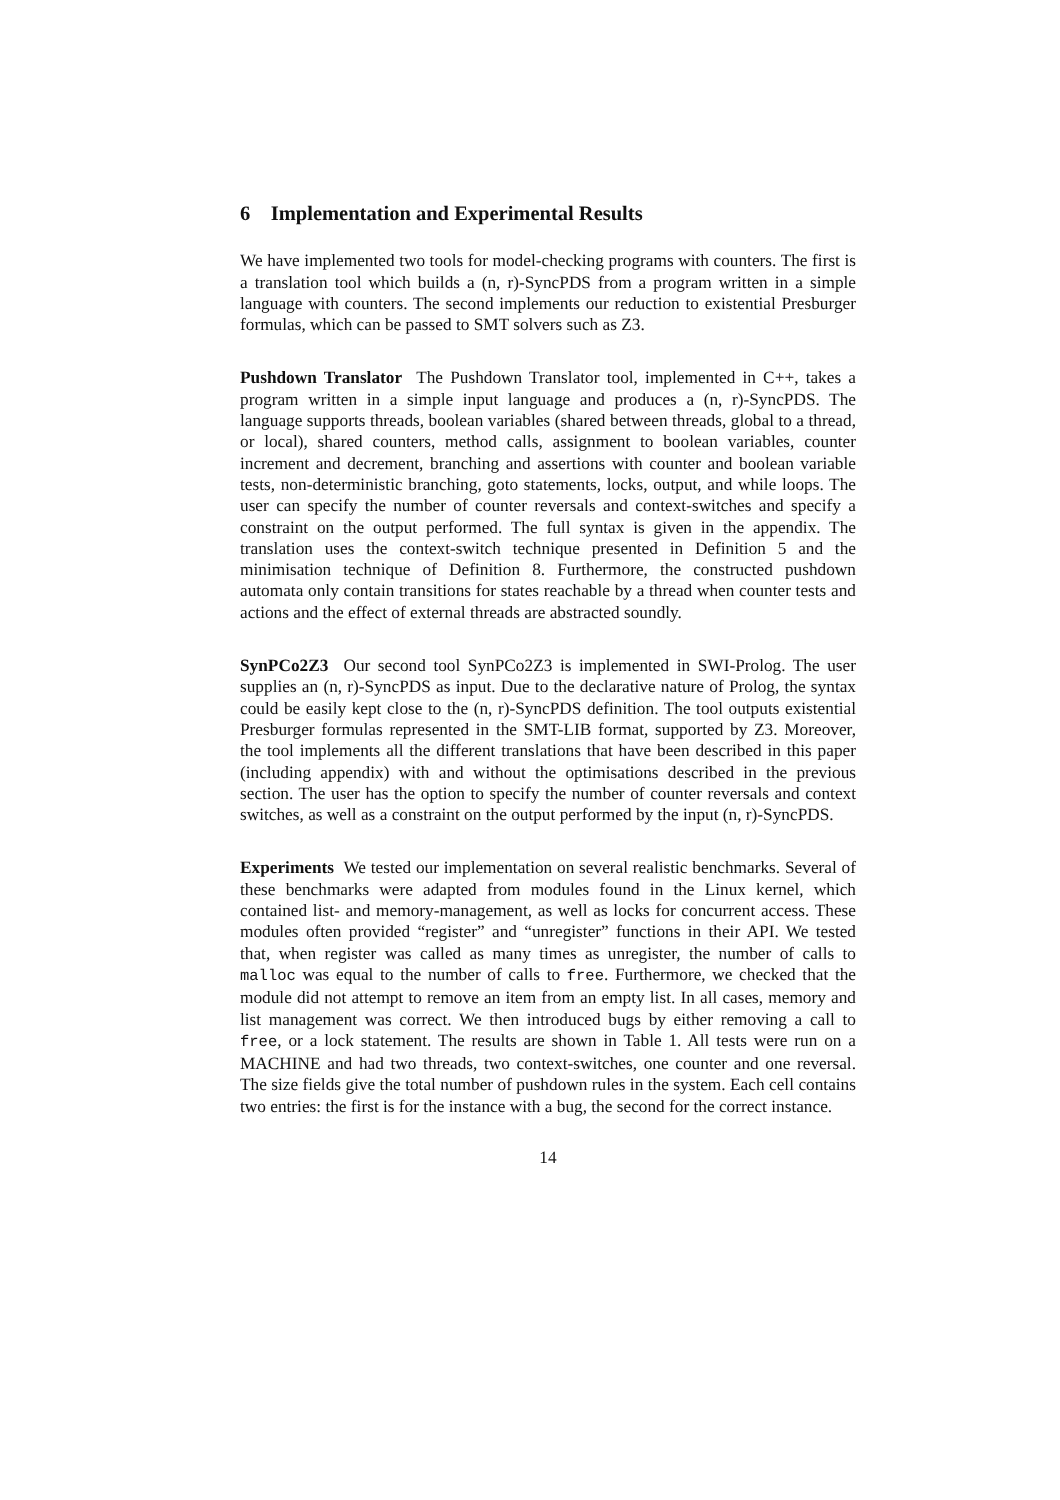6 Implementation and Experimental Results
We have implemented two tools for model-checking programs with counters. The first is a translation tool which builds a (n, r)-SyncPDS from a program written in a simple language with counters. The second implements our reduction to existential Presburger formulas, which can be passed to SMT solvers such as Z3.
Pushdown Translator The Pushdown Translator tool, implemented in C++, takes a program written in a simple input language and produces a (n, r)-SyncPDS. The language supports threads, boolean variables (shared between threads, global to a thread, or local), shared counters, method calls, assignment to boolean variables, counter increment and decrement, branching and assertions with counter and boolean variable tests, non-deterministic branching, goto statements, locks, output, and while loops. The user can specify the number of counter reversals and context-switches and specify a constraint on the output performed. The full syntax is given in the appendix. The translation uses the context-switch technique presented in Definition 5 and the minimisation technique of Definition 8. Furthermore, the constructed pushdown automata only contain transitions for states reachable by a thread when counter tests and actions and the effect of external threads are abstracted soundly.
SynPCo2Z3 Our second tool SynPCo2Z3 is implemented in SWI-Prolog. The user supplies an (n, r)-SyncPDS as input. Due to the declarative nature of Prolog, the syntax could be easily kept close to the (n, r)-SyncPDS definition. The tool outputs existential Presburger formulas represented in the SMT-LIB format, supported by Z3. Moreover, the tool implements all the different translations that have been described in this paper (including appendix) with and without the optimisations described in the previous section. The user has the option to specify the number of counter reversals and context switches, as well as a constraint on the output performed by the input (n, r)-SyncPDS.
Experiments We tested our implementation on several realistic benchmarks. Several of these benchmarks were adapted from modules found in the Linux kernel, which contained list- and memory-management, as well as locks for concurrent access. These modules often provided “register” and “unregister” functions in their API. We tested that, when register was called as many times as unregister, the number of calls to malloc was equal to the number of calls to free. Furthermore, we checked that the module did not attempt to remove an item from an empty list. In all cases, memory and list management was correct. We then introduced bugs by either removing a call to free, or a lock statement. The results are shown in Table 1. All tests were run on a MACHINE and had two threads, two context-switches, one counter and one reversal. The size fields give the total number of pushdown rules in the system. Each cell contains two entries: the first is for the instance with a bug, the second for the correct instance.
14